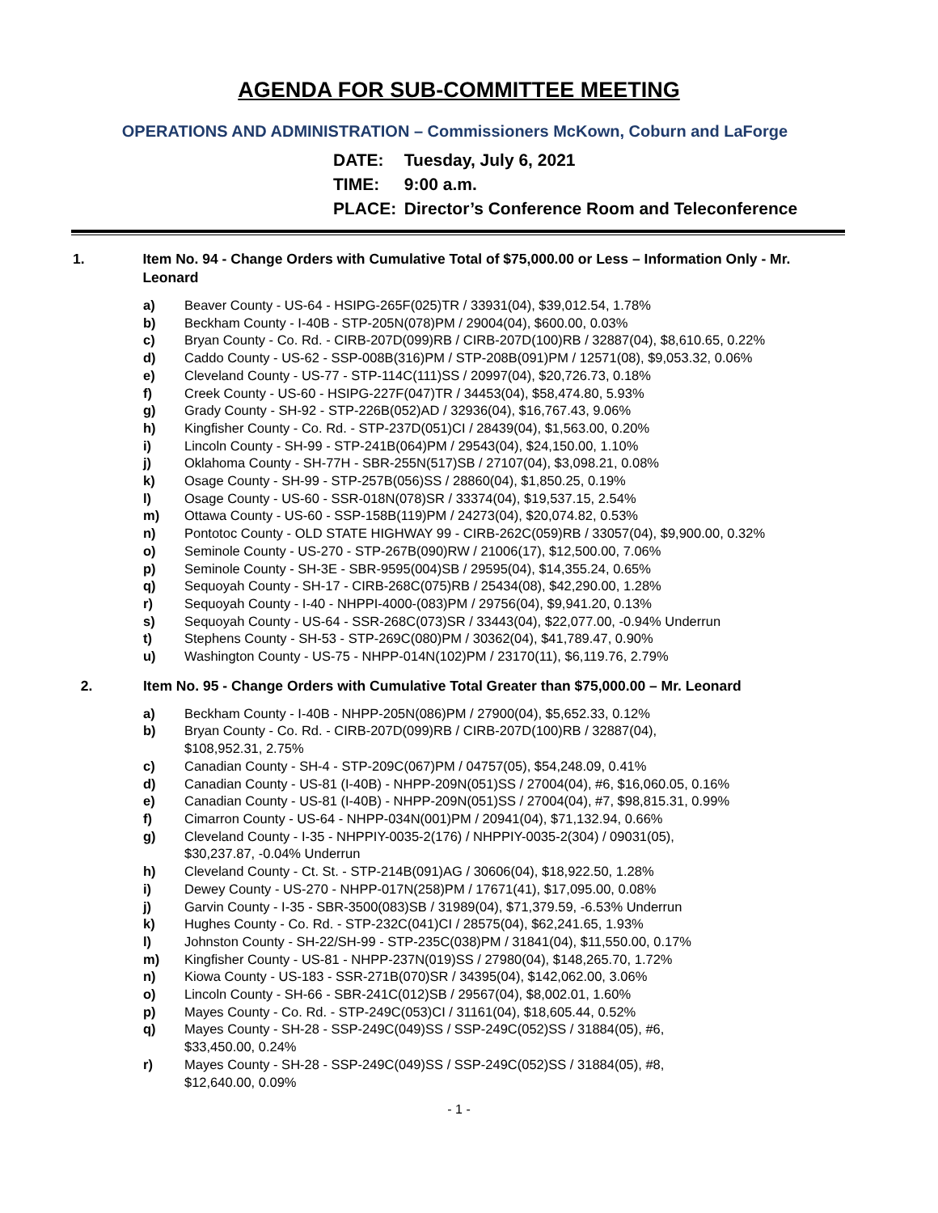AGENDA FOR SUB-COMMITTEE MEETING
OPERATIONS AND ADMINISTRATION – Commissioners McKown, Coburn and LaForge
DATE: Tuesday, July 6, 2021
TIME: 9:00 a.m.
PLACE: Director’s Conference Room and Teleconference
1. Item No. 94 - Change Orders with Cumulative Total of $75,000.00 or Less – Information Only - Mr. Leonard
a) Beaver County - US-64 - HSIPG-265F(025)TR / 33931(04), $39,012.54, 1.78%
b) Beckham County - I-40B - STP-205N(078)PM / 29004(04), $600.00, 0.03%
c) Bryan County - Co. Rd. - CIRB-207D(099)RB / CIRB-207D(100)RB / 32887(04), $8,610.65, 0.22%
d) Caddo County - US-62 - SSP-008B(316)PM / STP-208B(091)PM / 12571(08), $9,053.32, 0.06%
e) Cleveland County - US-77 - STP-114C(111)SS / 20997(04), $20,726.73, 0.18%
f) Creek County - US-60 - HSIPG-227F(047)TR / 34453(04), $58,474.80, 5.93%
g) Grady County - SH-92 - STP-226B(052)AD / 32936(04), $16,767.43, 9.06%
h) Kingfisher County - Co. Rd. - STP-237D(051)CI / 28439(04), $1,563.00, 0.20%
i) Lincoln County - SH-99 - STP-241B(064)PM / 29543(04), $24,150.00, 1.10%
j) Oklahoma County - SH-77H - SBR-255N(517)SB / 27107(04), $3,098.21, 0.08%
k) Osage County - SH-99 - STP-257B(056)SS / 28860(04), $1,850.25, 0.19%
l) Osage County - US-60 - SSR-018N(078)SR / 33374(04), $19,537.15, 2.54%
m) Ottawa County - US-60 - SSP-158B(119)PM / 24273(04), $20,074.82, 0.53%
n) Pontotoc County - OLD STATE HIGHWAY 99 - CIRB-262C(059)RB / 33057(04), $9,900.00, 0.32%
o) Seminole County - US-270 - STP-267B(090)RW / 21006(17), $12,500.00, 7.06%
p) Seminole County - SH-3E - SBR-9595(004)SB / 29595(04), $14,355.24, 0.65%
q) Sequoyah County - SH-17 - CIRB-268C(075)RB / 25434(08), $42,290.00, 1.28%
r) Sequoyah County - I-40 - NHPPI-4000-(083)PM / 29756(04), $9,941.20, 0.13%
s) Sequoyah County - US-64 - SSR-268C(073)SR / 33443(04), $22,077.00, -0.94% Underrun
t) Stephens County - SH-53 - STP-269C(080)PM / 30362(04), $41,789.47, 0.90%
u) Washington County - US-75 - NHPP-014N(102)PM / 23170(11), $6,119.76, 2.79%
2. Item No. 95 - Change Orders with Cumulative Total Greater than $75,000.00 – Mr. Leonard
a) Beckham County - I-40B - NHPP-205N(086)PM / 27900(04), $5,652.33, 0.12%
b) Bryan County - Co. Rd. - CIRB-207D(099)RB / CIRB-207D(100)RB / 32887(04),
$108,952.31, 2.75%
c) Canadian County - SH-4 - STP-209C(067)PM / 04757(05), $54,248.09, 0.41%
d) Canadian County - US-81 (I-40B) - NHPP-209N(051)SS / 27004(04), #6, $16,060.05, 0.16%
e) Canadian County - US-81 (I-40B) - NHPP-209N(051)SS / 27004(04), #7, $98,815.31, 0.99%
f) Cimarron County - US-64 - NHPP-034N(001)PM / 20941(04), $71,132.94, 0.66%
g) Cleveland County - I-35 - NHPPIY-0035-2(176) / NHPPIY-0035-2(304) / 09031(05),
$30,237.87, -0.04% Underrun
h) Cleveland County - Ct. St. - STP-214B(091)AG / 30606(04), $18,922.50, 1.28%
i) Dewey County - US-270 - NHPP-017N(258)PM / 17671(41), $17,095.00, 0.08%
j) Garvin County - I-35 - SBR-3500(083)SB / 31989(04), $71,379.59, -6.53% Underrun
k) Hughes County - Co. Rd. - STP-232C(041)CI / 28575(04), $62,241.65, 1.93%
l) Johnston County - SH-22/SH-99 - STP-235C(038)PM / 31841(04), $11,550.00, 0.17%
m) Kingfisher County - US-81 - NHPP-237N(019)SS / 27980(04), $148,265.70, 1.72%
n) Kiowa County - US-183 - SSR-271B(070)SR / 34395(04), $142,062.00, 3.06%
o) Lincoln County - SH-66 - SBR-241C(012)SB / 29567(04), $8,002.01, 1.60%
p) Mayes County - Co. Rd. - STP-249C(053)CI / 31161(04), $18,605.44, 0.52%
q) Mayes County - SH-28 - SSP-249C(049)SS / SSP-249C(052)SS / 31884(05), #6,
$33,450.00, 0.24%
r) Mayes County - SH-28 - SSP-249C(049)SS / SSP-249C(052)SS / 31884(05), #8,
$12,640.00, 0.09%
- 1 -